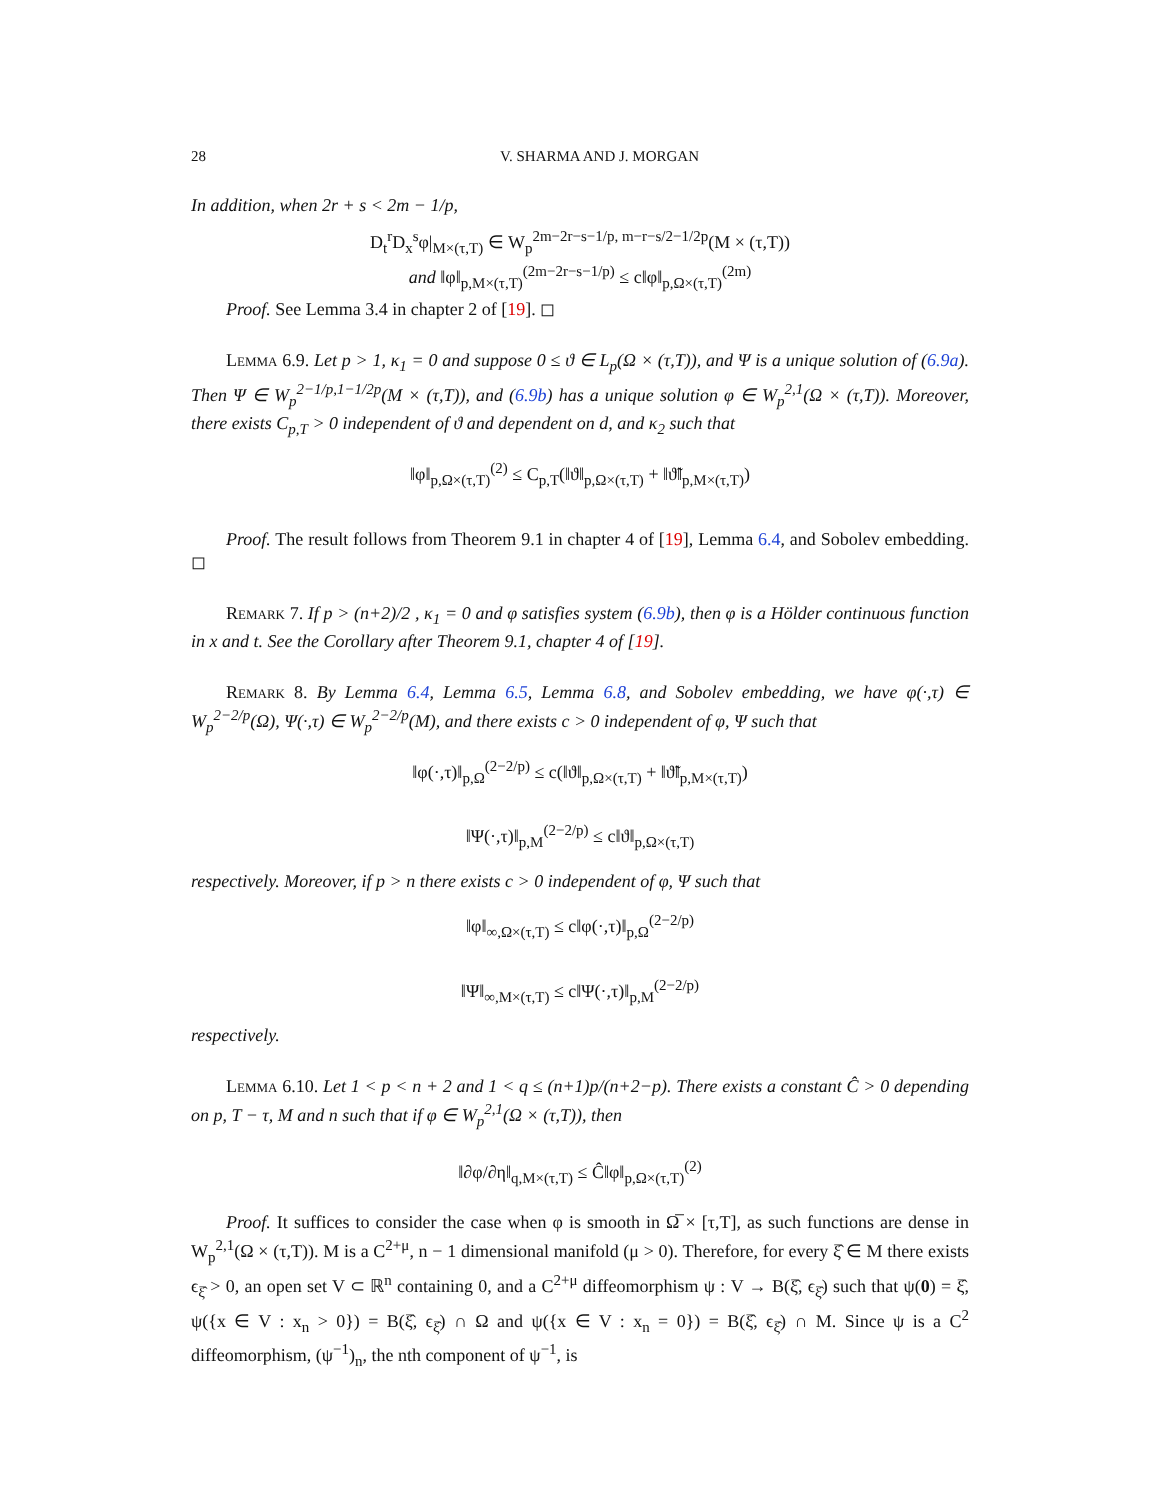28 V. SHARMA AND J. MORGAN
In addition, when 2r + s < 2m − 1/p,
D<sub>t</sub><sup>r</sup>D<sub>x</sub><sup>s</sup>φ|<sub>M×(τ,T)</sub> ∈ W<sub>p</sub><sup>2m−2r−s−1/p, m−r−s/2−1/2p</sup>(M × (τ,T))
and ‖φ‖<sub>p,M×(τ,T)</sub><sup>(2m−2r−s−1/p)</sup> ≤ c‖φ‖<sub>p,Ω×(τ,T)</sub><sup>(2m)</sup>
Proof. See Lemma 3.4 in chapter 2 of [19]. ◻
Lemma 6.9. Let p > 1, κ<sub>1</sub> = 0 and suppose 0 ≤ ϑ ∈ L<sub>p</sub>(Ω × (τ,T)), and Ψ is a unique solution of (6.9a). Then Ψ ∈ W<sub>p</sub><sup>2−1/p,1−1/2p</sup>(M × (τ,T)), and (6.9b) has a unique solution φ ∈ W<sub>p</sub><sup>2,1</sup>(Ω × (τ,T)). Moreover, there exists C<sub>p,T</sub> > 0 independent of ϑ and dependent on d, and κ<sub>2</sub> such that
‖φ‖<sub>p,Ω×(τ,T)</sub><sup>(2)</sup> ≤ C<sub>p,T</sub>(‖ϑ‖<sub>p,Ω×(τ,T)</sub> + ‖ϑ̃‖<sub>p,M×(τ,T)</sub>)
Proof. The result follows from Theorem 9.1 in chapter 4 of [19], Lemma 6.4, and Sobolev embedding. ◻
Remark 7. If p > (n+2)/2 , κ<sub>1</sub> = 0 and φ satisfies system (6.9b), then φ is a Hölder continuous function in x and t. See the Corollary after Theorem 9.1, chapter 4 of [19].
Remark 8. By Lemma 6.4, Lemma 6.5, Lemma 6.8, and Sobolev embedding, we have φ(·,τ) ∈ W<sub>p</sub><sup>2−2/p</sup>(Ω), Ψ(·,τ) ∈ W<sub>p</sub><sup>2−2/p</sup>(M), and there exists c > 0 independent of φ, Ψ such that
‖φ(·,τ)‖<sub>p,Ω</sub><sup>(2−2/p)</sup> ≤ c(‖ϑ‖<sub>p,Ω×(τ,T)</sub> + ‖ϑ̃‖<sub>p,M×(τ,T)</sub>)
‖Ψ(·,τ)‖<sub>p,M</sub><sup>(2−2/p)</sup> ≤ c‖ϑ‖<sub>p,Ω×(τ,T)</sub>
respectively. Moreover, if p > n there exists c > 0 independent of φ, Ψ such that
‖φ‖<sub>∞,Ω×(τ,T)</sub> ≤ c‖φ(·,τ)‖<sub>p,Ω</sub><sup>(2−2/p)</sup>
‖Ψ‖<sub>∞,M×(τ,T)</sub> ≤ c‖Ψ(·,τ)‖<sub>p,M</sub><sup>(2−2/p)</sup>
respectively.
Lemma 6.10. Let 1 < p < n + 2 and 1 < q ≤ (n+1)p/(n+2−p). There exists a constant Ĉ > 0 depending on p, T − τ, M and n such that if φ ∈ W<sub>p</sub><sup>2,1</sup>(Ω × (τ,T)), then
‖∂φ/∂η‖<sub>q,M×(τ,T)</sub> ≤ Ĉ‖φ‖<sub>p,Ω×(τ,T)</sub><sup>(2)</sup>
Proof. It suffices to consider the case when φ is smooth in Ω̅ × [τ,T], as such functions are dense in W<sub>p</sub><sup>2,1</sup>(Ω × (τ,T)). M is a C<sup>2+μ</sup>, n − 1 dimensional manifold (μ > 0). Therefore, for every ξ̂ ∈ M there exists ϵ<sub>ξ̂</sub> > 0, an open set V ⊂ ℝ<sup>n</sup> containing 0, and a C<sup>2+μ</sup> diffeomorphism ψ : V → B(ξ̂, ϵ<sub>ξ̂</sub>) such that ψ(0) = ξ̂, ψ({x ∈ V : x<sub>n</sub> > 0}) = B(ξ̂, ϵ<sub>ξ̂</sub>) ∩ Ω and ψ({x ∈ V : x<sub>n</sub> = 0}) = B(ξ̂, ϵ<sub>ξ̂</sub>) ∩ M. Since ψ is a C<sup>2</sup> diffeomorphism, (ψ<sup>−1</sup>)<sub>n</sub>, the nth component of ψ<sup>−1</sup>, is